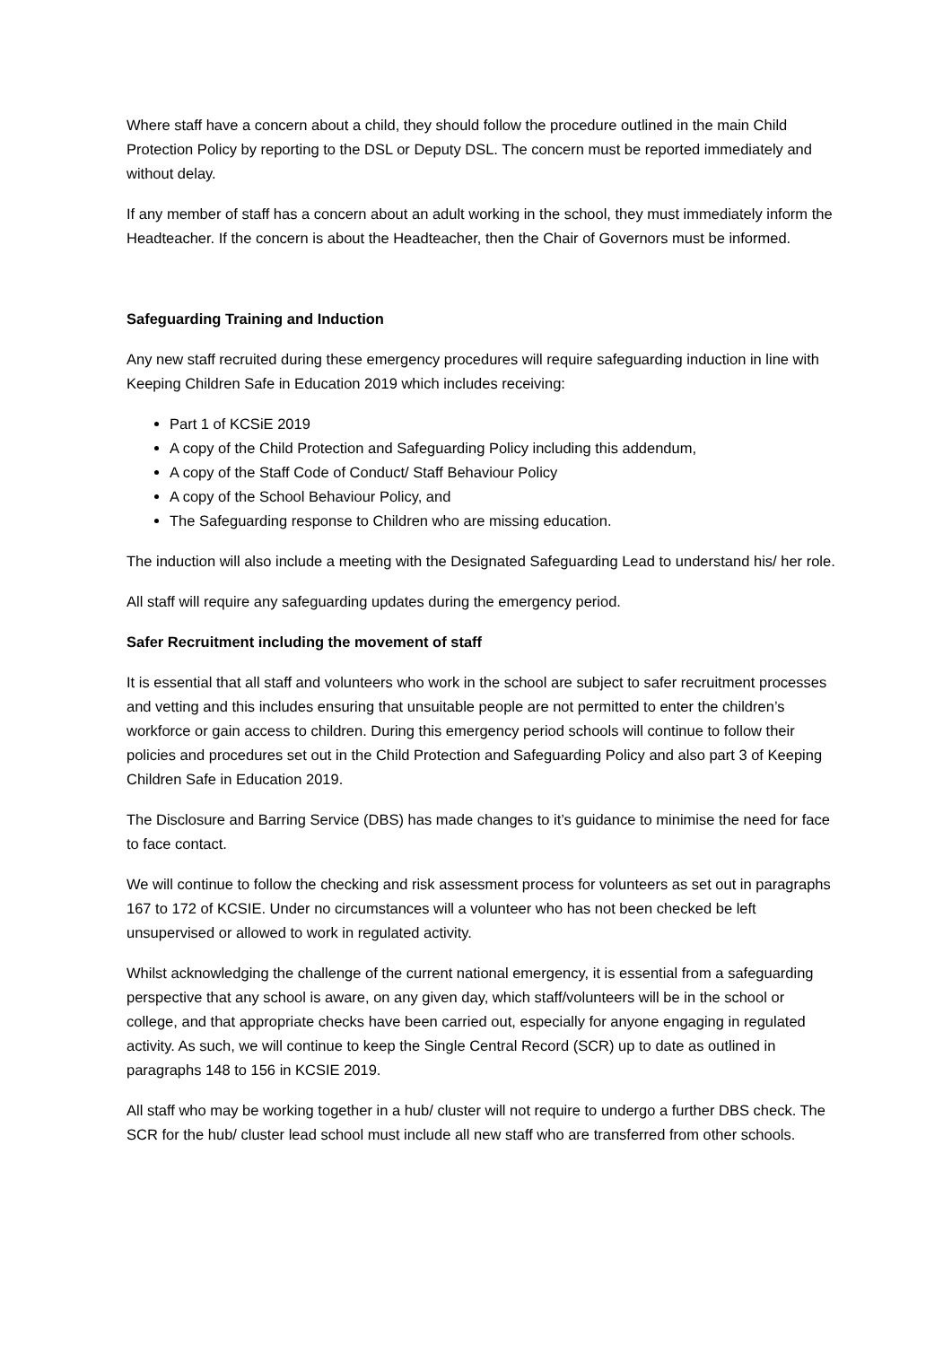Where staff have a concern about a child, they should follow the procedure outlined in the main Child Protection Policy by reporting to the DSL or Deputy DSL. The concern must be reported immediately and without delay.
If any member of staff has a concern about an adult working in the school, they must immediately inform the Headteacher. If the concern is about the Headteacher, then the Chair of Governors must be informed.
Safeguarding Training and Induction
Any new staff recruited during these emergency procedures will require safeguarding induction in line with Keeping Children Safe in Education 2019 which includes receiving:
Part 1 of KCSiE 2019
A copy of the Child Protection and Safeguarding Policy including this addendum,
A copy of the Staff Code of Conduct/ Staff Behaviour Policy
A copy of the School Behaviour Policy, and
The Safeguarding response to Children who are missing education.
The induction will also include a meeting with the Designated Safeguarding Lead to understand his/ her role.
All staff will require any safeguarding updates during the emergency period.
Safer Recruitment including the movement of staff
It is essential that all staff and volunteers who work in the school are subject to safer recruitment processes and vetting and this includes ensuring that unsuitable people are not permitted to enter the children’s workforce or gain access to children. During this emergency period schools will continue to follow their policies and procedures set out in the Child Protection and Safeguarding Policy and also part 3 of Keeping Children Safe in Education 2019.
The Disclosure and Barring Service (DBS) has made changes to it’s guidance to minimise the need for face to face contact.
We will continue to follow the checking and risk assessment process for volunteers as set out in paragraphs 167 to 172 of KCSIE. Under no circumstances will a volunteer who has not been checked be left unsupervised or allowed to work in regulated activity.
Whilst acknowledging the challenge of the current national emergency, it is essential from a safeguarding perspective that any school is aware, on any given day, which staff/volunteers will be in the school or college, and that appropriate checks have been carried out, especially for anyone engaging in regulated activity. As such, we will continue to keep the Single Central Record (SCR) up to date as outlined in paragraphs 148 to 156 in KCSIE 2019.
All staff who may be working together in a hub/ cluster will not require to undergo a further DBS check. The SCR for the hub/ cluster lead school must include all new staff who are transferred from other schools.